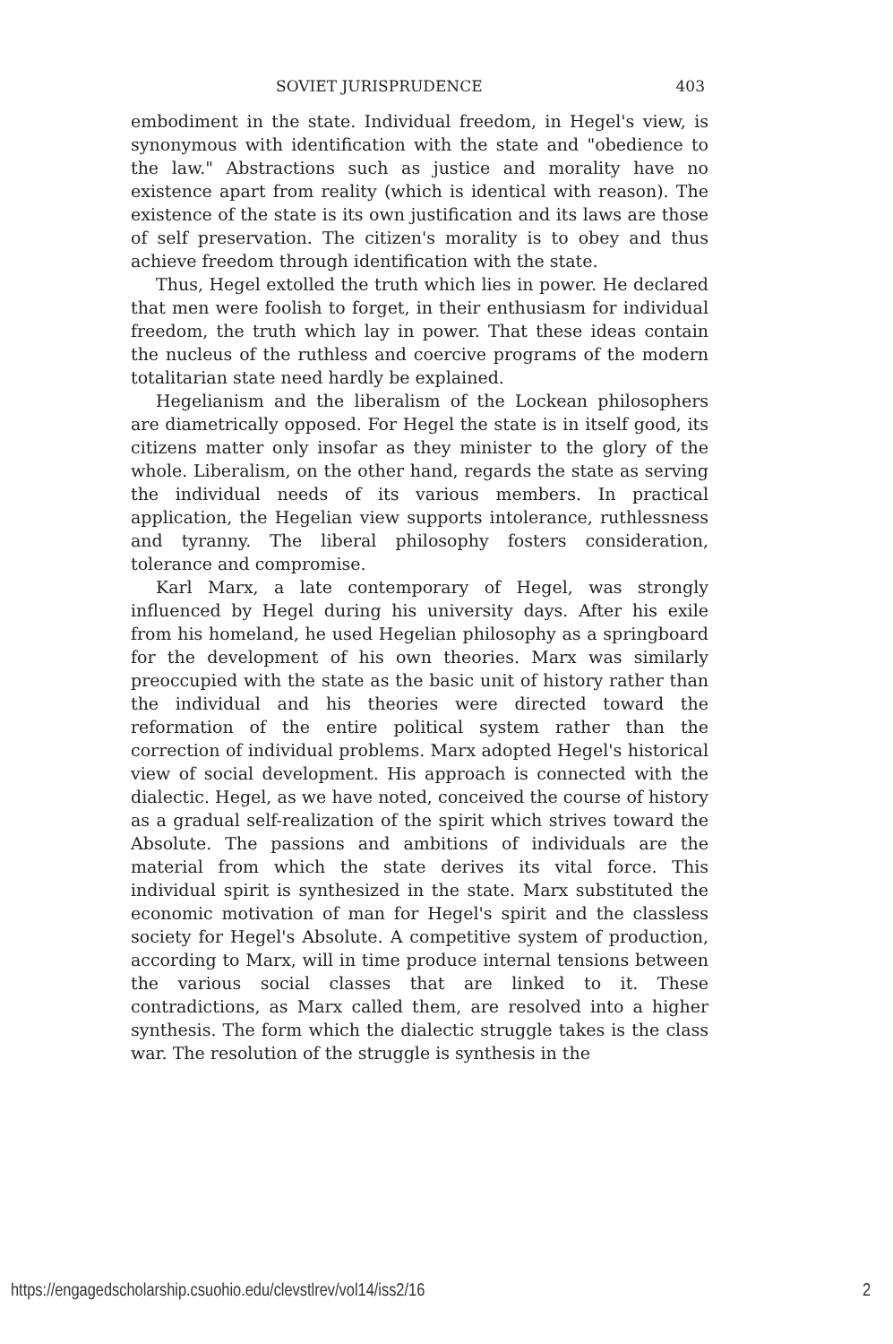SOVIET JURISPRUDENCE 403
embodiment in the state. Individual freedom, in Hegel's view, is synonymous with identification with the state and "obedience to the law." Abstractions such as justice and morality have no existence apart from reality (which is identical with reason). The existence of the state is its own justification and its laws are those of self preservation. The citizen's morality is to obey and thus achieve freedom through identification with the state.
Thus, Hegel extolled the truth which lies in power. He declared that men were foolish to forget, in their enthusiasm for individual freedom, the truth which lay in power. That these ideas contain the nucleus of the ruthless and coercive programs of the modern totalitarian state need hardly be explained.
Hegelianism and the liberalism of the Lockean philosophers are diametrically opposed. For Hegel the state is in itself good, its citizens matter only insofar as they minister to the glory of the whole. Liberalism, on the other hand, regards the state as serving the individual needs of its various members. In practical application, the Hegelian view supports intolerance, ruthlessness and tyranny. The liberal philosophy fosters consideration, tolerance and compromise.
Karl Marx, a late contemporary of Hegel, was strongly influenced by Hegel during his university days. After his exile from his homeland, he used Hegelian philosophy as a springboard for the development of his own theories. Marx was similarly preoccupied with the state as the basic unit of history rather than the individual and his theories were directed toward the reformation of the entire political system rather than the correction of individual problems. Marx adopted Hegel's historical view of social development. His approach is connected with the dialectic. Hegel, as we have noted, conceived the course of history as a gradual self-realization of the spirit which strives toward the Absolute. The passions and ambitions of individuals are the material from which the state derives its vital force. This individual spirit is synthesized in the state. Marx substituted the economic motivation of man for Hegel's spirit and the classless society for Hegel's Absolute. A competitive system of production, according to Marx, will in time produce internal tensions between the various social classes that are linked to it. These contradictions, as Marx called them, are resolved into a higher synthesis. The form which the dialectic struggle takes is the class war. The resolution of the struggle is synthesis in the
https://engagedscholarship.csuohio.edu/clevstlrev/vol14/iss2/16 2